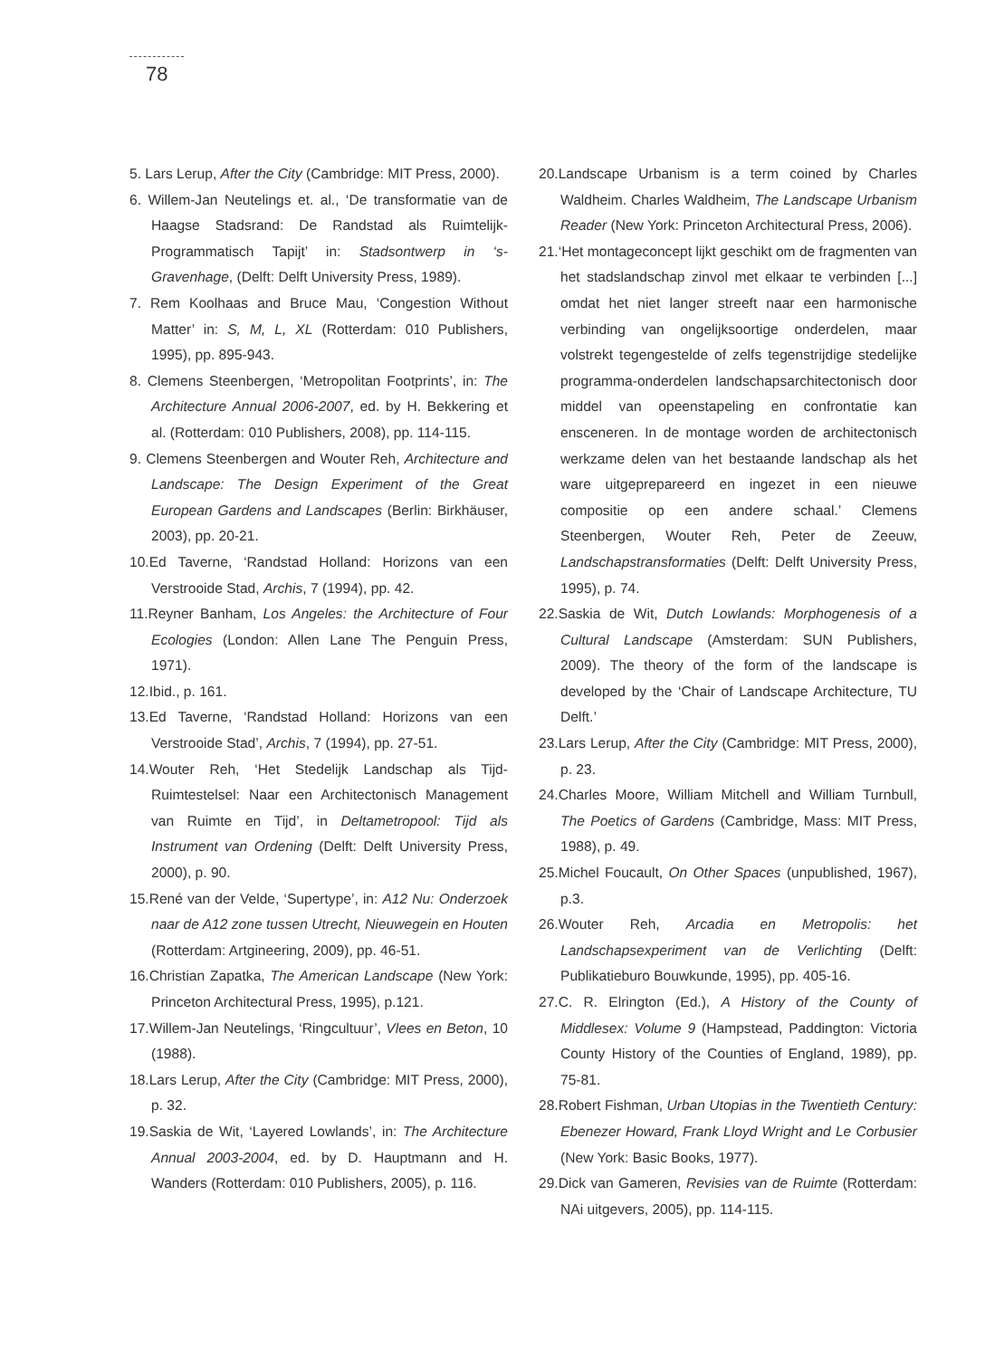78
5. Lars Lerup, After the City (Cambridge: MIT Press, 2000).
6. Willem-Jan Neutelings et. al., ‘De transformatie van de Haagse Stadsrand: De Randstad als Ruimtelijk-Programmatisch Tapijt’ in: Stadsontwerp in ‘s-Gravenhage, (Delft: Delft University Press, 1989).
7. Rem Koolhaas and Bruce Mau, ‘Congestion Without Matter’ in: S, M, L, XL (Rotterdam: 010 Publishers, 1995), pp. 895-943.
8. Clemens Steenbergen, ‘Metropolitan Footprints’, in: The Architecture Annual 2006-2007, ed. by H. Bekkering et al. (Rotterdam: 010 Publishers, 2008), pp. 114-115.
9. Clemens Steenbergen and Wouter Reh, Architecture and Landscape: The Design Experiment of the Great European Gardens and Landscapes (Berlin: Birkhäuser, 2003), pp. 20-21.
10.Ed Taverne, ‘Randstad Holland: Horizons van een Verstrooide Stad, Archis, 7 (1994), pp. 42.
11.Reyner Banham, Los Angeles: the Architecture of Four Ecologies (London: Allen Lane The Penguin Press, 1971).
12.Ibid., p. 161.
13.Ed Taverne, ‘Randstad Holland: Horizons van een Verstrooide Stad’, Archis, 7 (1994), pp. 27-51.
14.Wouter Reh, ‘Het Stedelijk Landschap als Tijd-Ruimtestelsel: Naar een Architectonisch Management van Ruimte en Tijd’, in Deltametropool: Tijd als Instrument van Ordening (Delft: Delft University Press, 2000), p. 90.
15.René van der Velde, ‘Supertype’, in: A12 Nu: Onderzoek naar de A12 zone tussen Utrecht, Nieuwegein en Houten (Rotterdam: Artgineering, 2009), pp. 46-51.
16.Christian Zapatka, The American Landscape (New York: Princeton Architectural Press, 1995), p.121.
17.Willem-Jan Neutelings, ‘Ringcultuur’, Vlees en Beton, 10 (1988).
18.Lars Lerup, After the City (Cambridge: MIT Press, 2000), p. 32.
19.Saskia de Wit, ‘Layered Lowlands’, in: The Architecture Annual 2003-2004, ed. by D. Hauptmann and H. Wanders (Rotterdam: 010 Publishers, 2005), p. 116.
20.Landscape Urbanism is a term coined by Charles Waldheim. Charles Waldheim, The Landscape Urbanism Reader (New York: Princeton Architectural Press, 2006).
21.‘Het montageconcept lijkt geschikt om de fragmenten van het stadslandschap zinvol met elkaar te verbinden [...] omdat het niet langer streeft naar een harmonische verbinding van ongelijksoortige onderdelen, maar volstrekt tegengestelde of zelfs tegenstrijdige stedelijke programma-onderdelen landschapsarchitectonisch door middel van opeenstapeling en confrontatie kan ensceneren. In de montage worden de architectonisch werkzame delen van het bestaande landschap als het ware uitgeprepareerd en ingezet in een nieuwe compositie op een andere schaal.’ Clemens Steenbergen, Wouter Reh, Peter de Zeeuw, Landschapstransformaties (Delft: Delft University Press, 1995), p. 74.
22.Saskia de Wit, Dutch Lowlands: Morphogenesis of a Cultural Landscape (Amsterdam: SUN Publishers, 2009). The theory of the form of the landscape is developed by the ‘Chair of Landscape Architecture, TU Delft.’
23.Lars Lerup, After the City (Cambridge: MIT Press, 2000), p. 23.
24.Charles Moore, William Mitchell and William Turnbull, The Poetics of Gardens (Cambridge, Mass: MIT Press, 1988), p. 49.
25.Michel Foucault, On Other Spaces (unpublished, 1967), p.3.
26.Wouter Reh, Arcadia en Metropolis: het Landschapsexperiment van de Verlichting (Delft: Publikatieburo Bouwkunde, 1995), pp. 405-16.
27.C. R. Elrington (Ed.), A History of the County of Middlesex: Volume 9 (Hampstead, Paddington: Victoria County History of the Counties of England, 1989), pp. 75-81.
28.Robert Fishman, Urban Utopias in the Twentieth Century: Ebenezer Howard, Frank Lloyd Wright and Le Corbusier (New York: Basic Books, 1977).
29.Dick van Gameren, Revisies van de Ruimte (Rotterdam: NAi uitgevers, 2005), pp. 114-115.